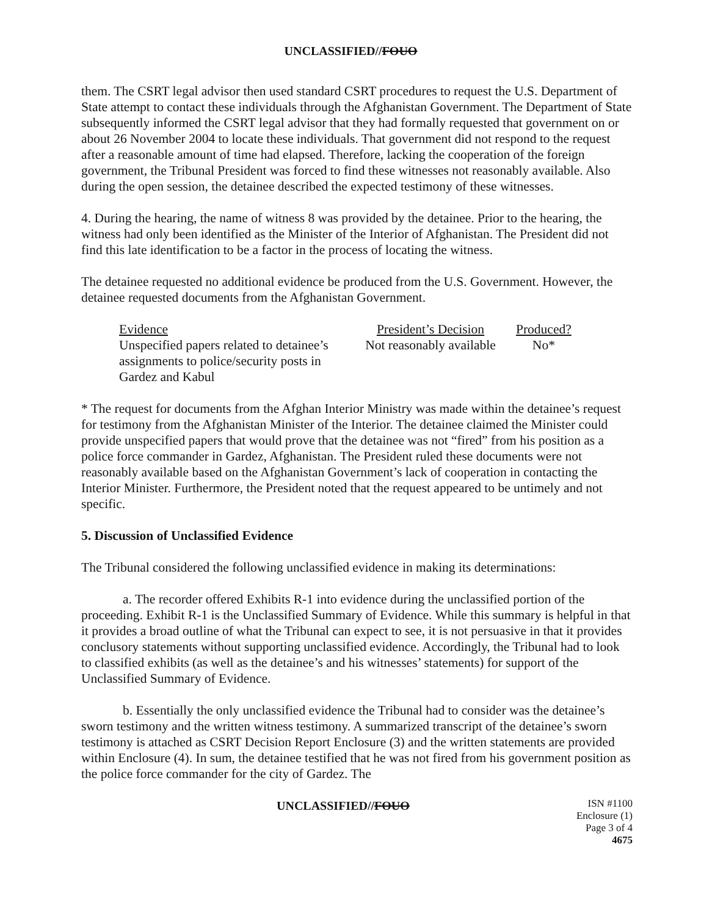UNCLASSIFIED//FOUO
them. The CSRT legal advisor then used standard CSRT procedures to request the U.S. Department of State attempt to contact these individuals through the Afghanistan Government. The Department of State subsequently informed the CSRT legal advisor that they had formally requested that government on or about 26 November 2004 to locate these individuals. That government did not respond to the request after a reasonable amount of time had elapsed. Therefore, lacking the cooperation of the foreign government, the Tribunal President was forced to find these witnesses not reasonably available. Also during the open session, the detainee described the expected testimony of these witnesses.
4. During the hearing, the name of witness 8 was provided by the detainee. Prior to the hearing, the witness had only been identified as the Minister of the Interior of Afghanistan. The President did not find this late identification to be a factor in the process of locating the witness.
The detainee requested no additional evidence be produced from the U.S. Government. However, the detainee requested documents from the Afghanistan Government.
| Evidence | President’s Decision | Produced? |
| --- | --- | --- |
| Unspecified papers related to detainee’s assignments to police/security posts in Gardez and Kabul | Not reasonably available | No* |
* The request for documents from the Afghan Interior Ministry was made within the detainee’s request for testimony from the Afghanistan Minister of the Interior. The detainee claimed the Minister could provide unspecified papers that would prove that the detainee was not “fired” from his position as a police force commander in Gardez, Afghanistan. The President ruled these documents were not reasonably available based on the Afghanistan Government’s lack of cooperation in contacting the Interior Minister. Furthermore, the President noted that the request appeared to be untimely and not specific.
5. Discussion of Unclassified Evidence
The Tribunal considered the following unclassified evidence in making its determinations:
a. The recorder offered Exhibits R-1 into evidence during the unclassified portion of the proceeding. Exhibit R-1 is the Unclassified Summary of Evidence. While this summary is helpful in that it provides a broad outline of what the Tribunal can expect to see, it is not persuasive in that it provides conclusory statements without supporting unclassified evidence. Accordingly, the Tribunal had to look to classified exhibits (as well as the detainee’s and his witnesses’ statements) for support of the Unclassified Summary of Evidence.
b. Essentially the only unclassified evidence the Tribunal had to consider was the detainee’s sworn testimony and the written witness testimony. A summarized transcript of the detainee’s sworn testimony is attached as CSRT Decision Report Enclosure (3) and the written statements are provided within Enclosure (4). In sum, the detainee testified that he was not fired from his government position as the police force commander for the city of Gardez. The
UNCLASSIFIED//FOUO
ISN #1100
Enclosure (1)
Page 3 of 4
4675